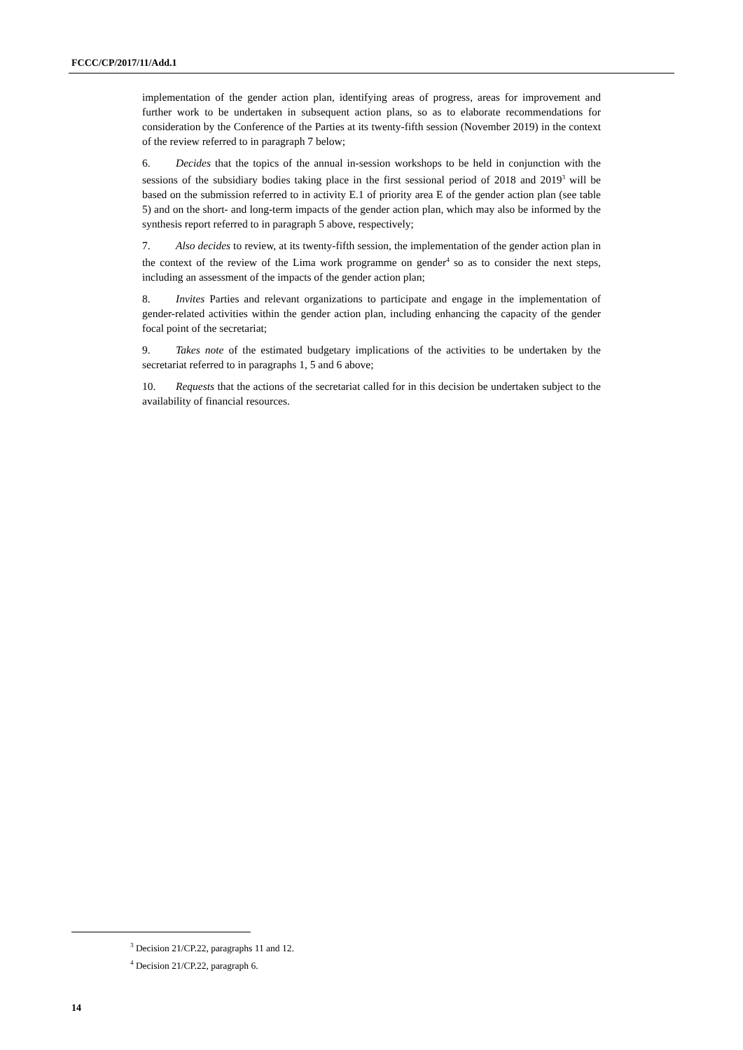FCCC/CP/2017/11/Add.1
implementation of the gender action plan, identifying areas of progress, areas for improvement and further work to be undertaken in subsequent action plans, so as to elaborate recommendations for consideration by the Conference of the Parties at its twenty-fifth session (November 2019) in the context of the review referred to in paragraph 7 below;
6. Decides that the topics of the annual in-session workshops to be held in conjunction with the sessions of the subsidiary bodies taking place in the first sessional period of 2018 and 2019<sup>3</sup> will be based on the submission referred to in activity E.1 of priority area E of the gender action plan (see table 5) and on the short- and long-term impacts of the gender action plan, which may also be informed by the synthesis report referred to in paragraph 5 above, respectively;
7. Also decides to review, at its twenty-fifth session, the implementation of the gender action plan in the context of the review of the Lima work programme on gender<sup>4</sup> so as to consider the next steps, including an assessment of the impacts of the gender action plan;
8. Invites Parties and relevant organizations to participate and engage in the implementation of gender-related activities within the gender action plan, including enhancing the capacity of the gender focal point of the secretariat;
9. Takes note of the estimated budgetary implications of the activities to be undertaken by the secretariat referred to in paragraphs 1, 5 and 6 above;
10. Requests that the actions of the secretariat called for in this decision be undertaken subject to the availability of financial resources.
<sup>3</sup> Decision 21/CP.22, paragraphs 11 and 12.
<sup>4</sup> Decision 21/CP.22, paragraph 6.
14